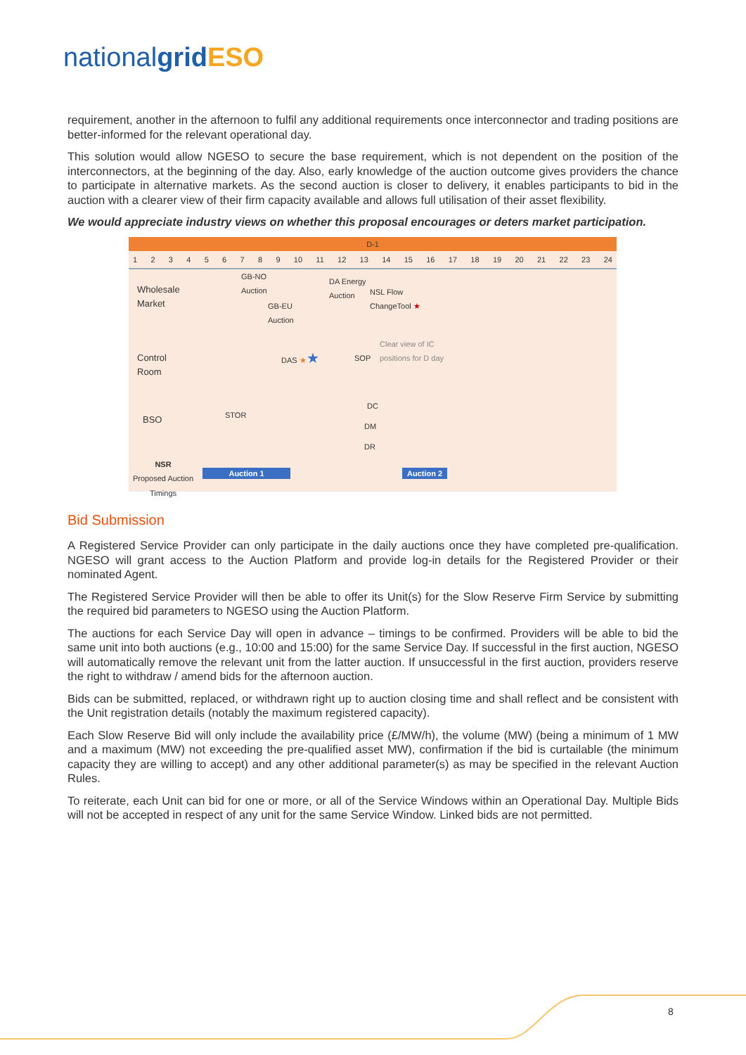nationalgrid ESO
requirement, another in the afternoon to fulfil any additional requirements once interconnector and trading positions are better-informed for the relevant operational day.
This solution would allow NGESO to secure the base requirement, which is not dependent on the position of the interconnectors, at the beginning of the day. Also, early knowledge of the auction outcome gives providers the chance to participate in alternative markets. As the second auction is closer to delivery, it enables participants to bid in the auction with a clearer view of their firm capacity available and allows full utilisation of their asset flexibility.
We would appreciate industry views on whether this proposal encourages or deters market participation.
D-1
1 2 3 4 5 6 7 8 9 10 11 12 13 14 15 16 17 18 19 20 21 22 23 24
Wholesale
Market
GB-NO
Auction
GB-EU
Auction
DA Energy
Auction
NSL Flow
ChangeTool ★
Control
Room
Clear view of IC
positions for D day
DAS ★★ SOP
BSO
STOR
DC
DM
DR
NSR
Proposed Auction
Timings
Auction 1 Auction 2
Bid Submission
A Registered Service Provider can only participate in the daily auctions once they have completed pre-qualification. NGESO will grant access to the Auction Platform and provide log-in details for the Registered Provider or their nominated Agent.
The Registered Service Provider will then be able to offer its Unit(s) for the Slow Reserve Firm Service by submitting the required bid parameters to NGESO using the Auction Platform.
The auctions for each Service Day will open in advance – timings to be confirmed. Providers will be able to bid the same unit into both auctions (e.g., 10:00 and 15:00) for the same Service Day. If successful in the first auction, NGESO will automatically remove the relevant unit from the latter auction. If unsuccessful in the first auction, providers reserve the right to withdraw / amend bids for the afternoon auction.
Bids can be submitted, replaced, or withdrawn right up to auction closing time and shall reflect and be consistent with the Unit registration details (notably the maximum registered capacity).
Each Slow Reserve Bid will only include the availability price (£/MW/h), the volume (MW) (being a minimum of 1 MW and a maximum (MW) not exceeding the pre-qualified asset MW), confirmation if the bid is curtailable (the minimum capacity they are willing to accept) and any other additional parameter(s) as may be specified in the relevant Auction Rules.
To reiterate, each Unit can bid for one or more, or all of the Service Windows within an Operational Day. Multiple Bids will not be accepted in respect of any unit for the same Service Window. Linked bids are not permitted.
8